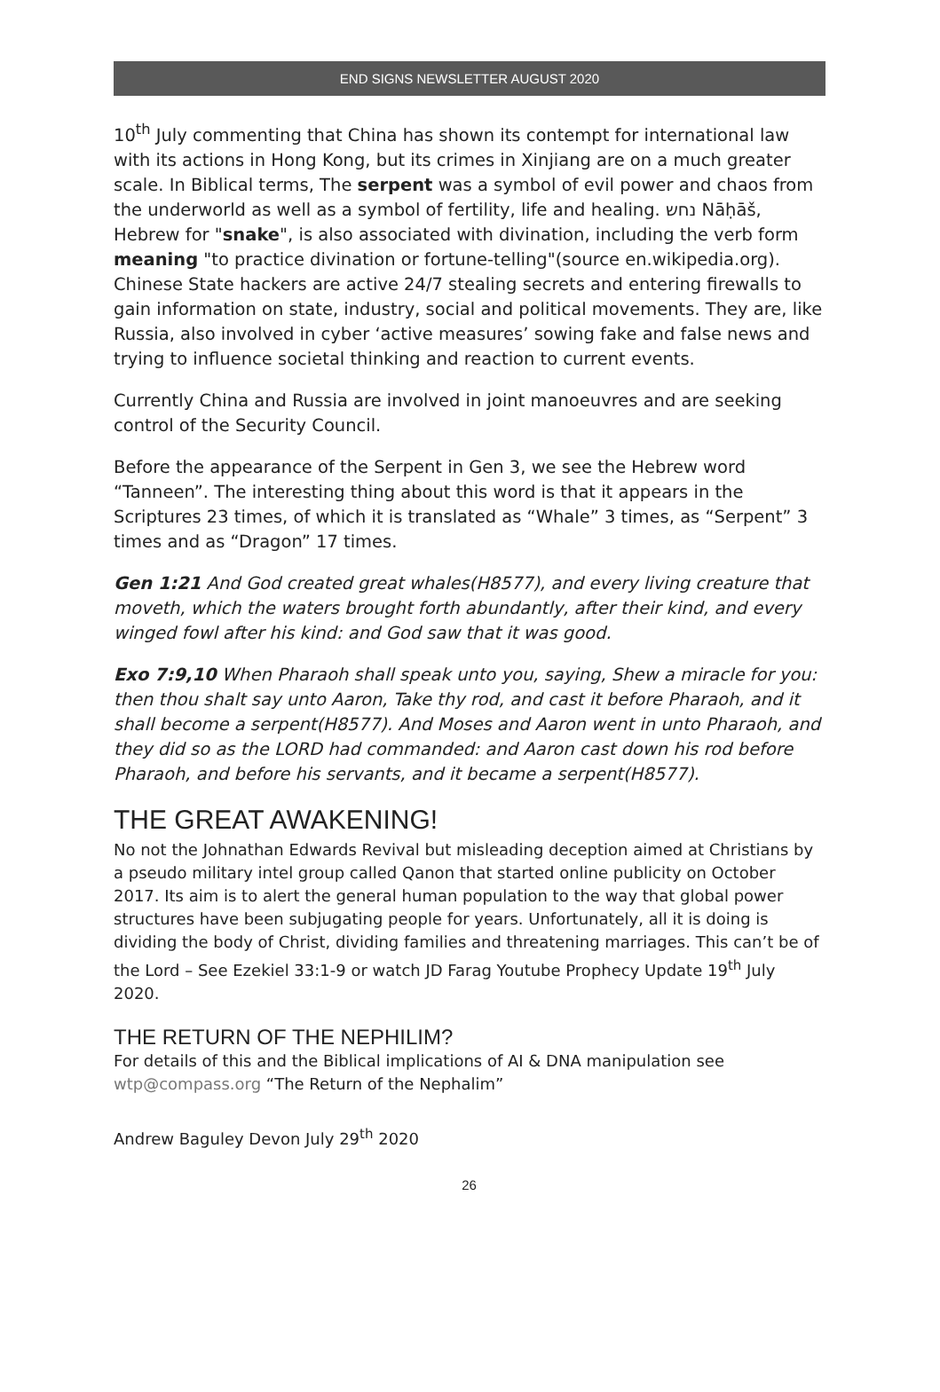END SIGNS NEWSLETTER AUGUST 2020
10<sup>th</sup> July commenting that China has shown its contempt for international law with its actions in Hong Kong, but its crimes in Xinjiang are on a much greater scale. In Biblical terms, The serpent was a symbol of evil power and chaos from the underworld as well as a symbol of fertility, life and healing. נחש Nāḥāš, Hebrew for "snake", is also associated with divination, including the verb form meaning "to practice divination or fortune-telling"(source en.wikipedia.org). Chinese State hackers are active 24/7 stealing secrets and entering firewalls to gain information on state, industry, social and political movements. They are, like Russia, also involved in cyber ‘active measures’ sowing fake and false news and trying to influence societal thinking and reaction to current events.
Currently China and Russia are involved in joint manoeuvres and are seeking control of the Security Council.
Before the appearance of the Serpent in Gen 3, we see the Hebrew word “Tanneen”. The interesting thing about this word is that it appears in the Scriptures 23 times, of which it is translated as “Whale” 3 times, as “Serpent” 3 times and as “Dragon” 17 times.
Gen 1:21 And God created great whales(H8577), and every living creature that moveth, which the waters brought forth abundantly, after their kind, and every winged fowl after his kind: and God saw that it was good.
Exo 7:9,10 When Pharaoh shall speak unto you, saying, Shew a miracle for you: then thou shalt say unto Aaron, Take thy rod, and cast it before Pharaoh, and it shall become a serpent(H8577). And Moses and Aaron went in unto Pharaoh, and they did so as the LORD had commanded: and Aaron cast down his rod before Pharaoh, and before his servants, and it became a serpent(H8577).
THE GREAT AWAKENING!
No not the Johnathan Edwards Revival but misleading deception aimed at Christians by a pseudo military intel group called Qanon that started online publicity on October 2017. Its aim is to alert the general human population to the way that global power structures have been subjugating people for years. Unfortunately, all it is doing is dividing the body of Christ, dividing families and threatening marriages. This can’t be of the Lord – See Ezekiel 33:1-9 or watch JD Farag Youtube Prophecy Update 19<sup>th</sup> July 2020.
THE RETURN OF THE NEPHILIM?
For details of this and the Biblical implications of AI & DNA manipulation see wtp@compass.org “The Return of the Nephalim”
Andrew Baguley Devon July 29<sup>th</sup> 2020
26